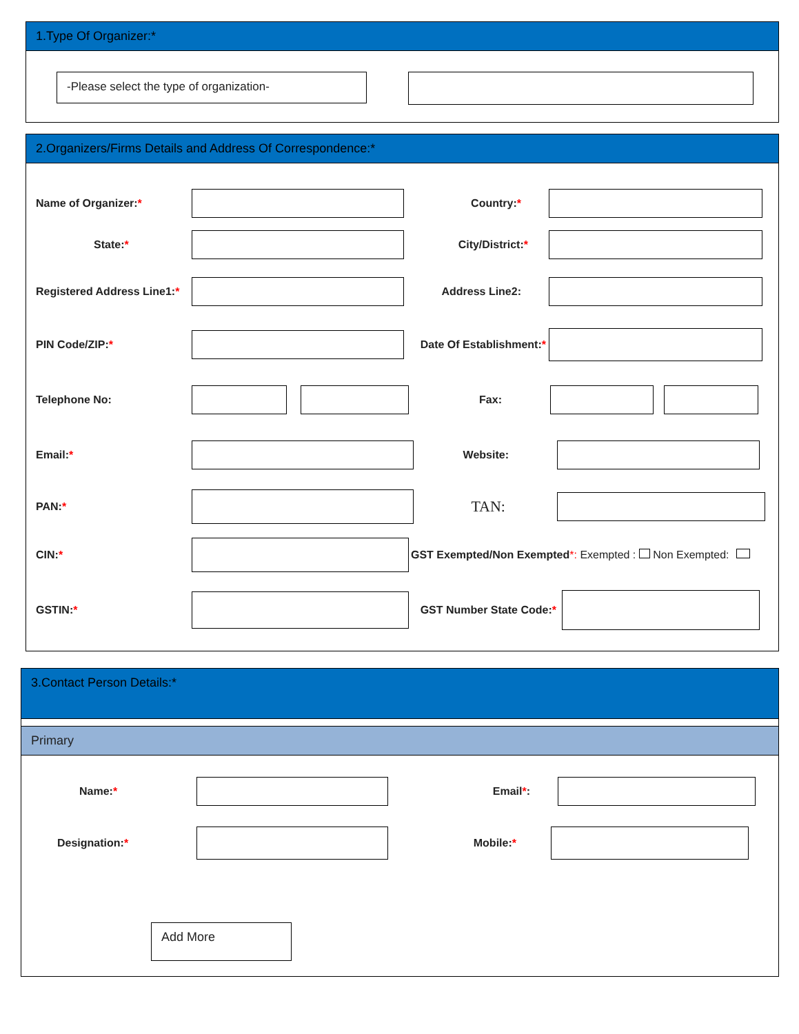1.Type Of Organizer:*
-Please select the type of organization-
2.Organizers/Firms Details and Address Of Correspondence:*
Name of Organizer:* Country:*
State:* City/District:*
Registered Address Line1:*
Address Line2:
PIN Code/ZIP:*
Date Of Establishment:*
Telephone No: Fax:
Email:* Website:
PAN:*
TAN:
CIN:*
GST Exempted/Non Exempted*: Exempted : Non Exempted:
GSTIN:* GST Number State Code:*
3.Contact Person Details:*
Primary
Name:* Email*:
Designation:* Mobile:*
Add More